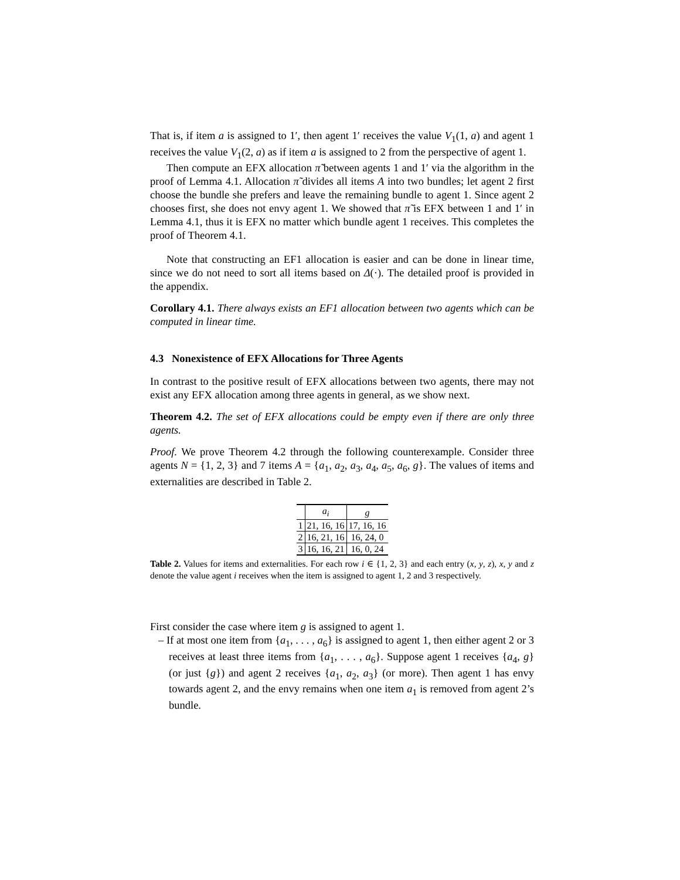That is, if item a is assigned to 1′, then agent 1′ receives the value V<sub>1</sub>(1, a) and agent 1 receives the value V<sub>1</sub>(2, a) as if item a is assigned to 2 from the perspective of agent 1.
Then compute an EFX allocation π̃ between agents 1 and 1′ via the algorithm in the proof of Lemma 4.1. Allocation π̃ divides all items A into two bundles; let agent 2 first choose the bundle she prefers and leave the remaining bundle to agent 1. Since agent 2 chooses first, she does not envy agent 1. We showed that π̃ is EFX between 1 and 1′ in Lemma 4.1, thus it is EFX no matter which bundle agent 1 receives. This completes the proof of Theorem 4.1.
Note that constructing an EF1 allocation is easier and can be done in linear time, since we do not need to sort all items based on Δ(·). The detailed proof is provided in the appendix.
Corollary 4.1. There always exists an EF1 allocation between two agents which can be computed in linear time.
4.3 Nonexistence of EFX Allocations for Three Agents
In contrast to the positive result of EFX allocations between two agents, there may not exist any EFX allocation among three agents in general, as we show next.
Theorem 4.2. The set of EFX allocations could be empty even if there are only three agents.
Proof. We prove Theorem 4.2 through the following counterexample. Consider three agents N = {1, 2, 3} and 7 items A = {a<sub>1</sub>, a<sub>2</sub>, a<sub>3</sub>, a<sub>4</sub>, a<sub>5</sub>, a<sub>6</sub>, g}. The values of items and externalities are described in Table 2.
| | a<sub>i</sub> | g |
| --- | --- | --- |
| 1 | 21, 16, 16 | 17, 16, 16 |
| 2 | 16, 21, 16 | 16, 24, 0 |
| 3 | 16, 16, 21 | 16, 0, 24 |
Table 2. Values for items and externalities. For each row i ∈ {1, 2, 3} and each entry (x, y, z), x, y and z denote the value agent i receives when the item is assigned to agent 1, 2 and 3 respectively.
First consider the case where item g is assigned to agent 1.
– If at most one item from {a<sub>1</sub>, . . . , a<sub>6</sub>} is assigned to agent 1, then either agent 2 or 3 receives at least three items from {a<sub>1</sub>, . . . , a<sub>6</sub>}. Suppose agent 1 receives {a<sub>4</sub>, g} (or just {g}) and agent 2 receives {a<sub>1</sub>, a<sub>2</sub>, a<sub>3</sub>} (or more). Then agent 1 has envy towards agent 2, and the envy remains when one item a<sub>1</sub> is removed from agent 2’s bundle.